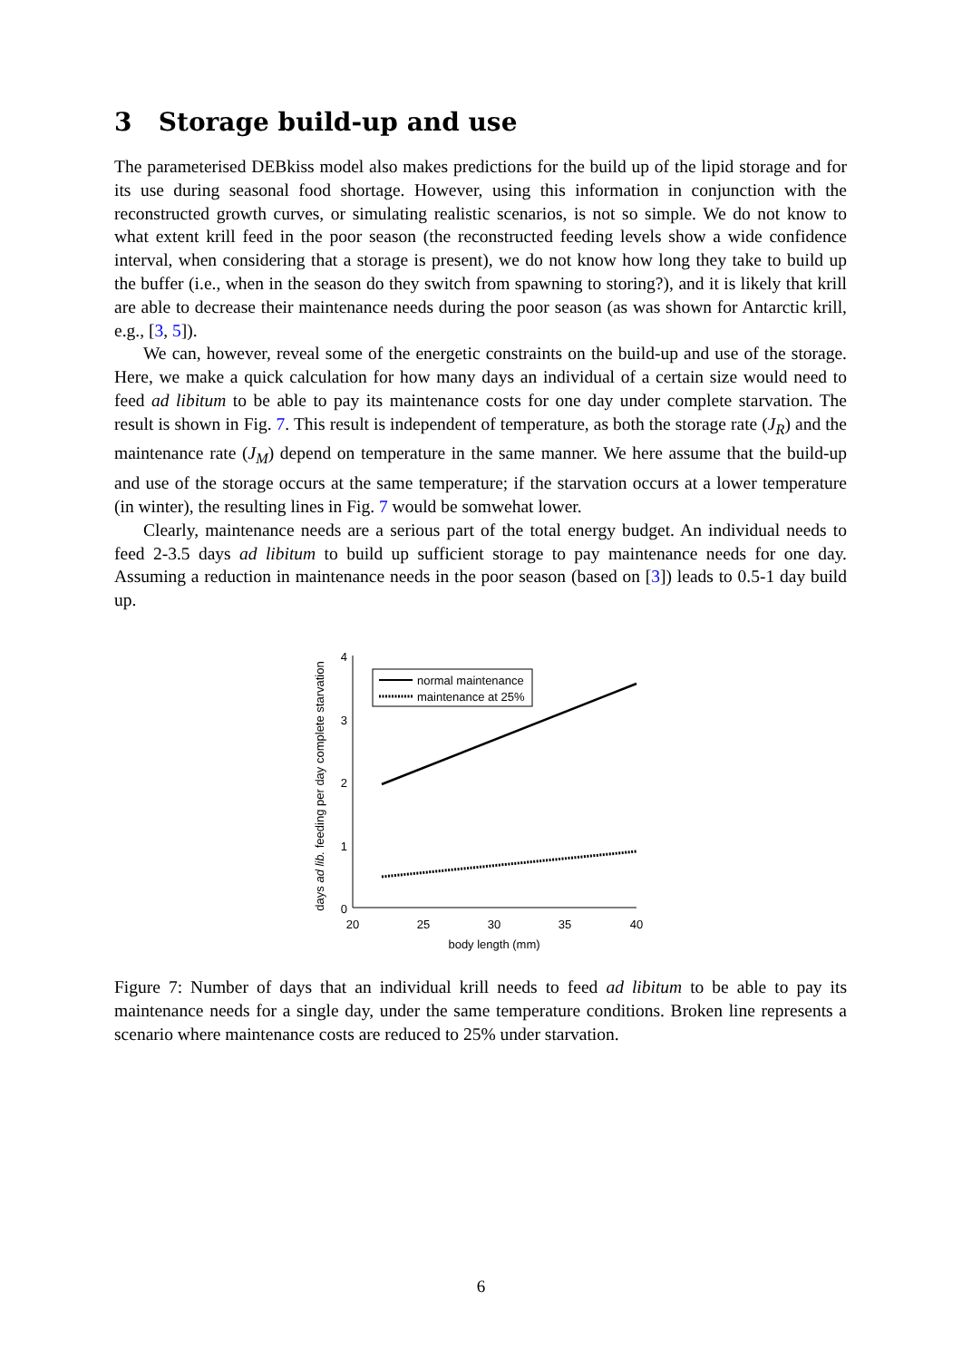3 Storage build-up and use
The parameterised DEBkiss model also makes predictions for the build up of the lipid storage and for its use during seasonal food shortage. However, using this information in conjunction with the reconstructed growth curves, or simulating realistic scenarios, is not so simple. We do not know to what extent krill feed in the poor season (the reconstructed feeding levels show a wide confidence interval, when considering that a storage is present), we do not know how long they take to build up the buffer (i.e., when in the season do they switch from spawning to storing?), and it is likely that krill are able to decrease their maintenance needs during the poor season (as was shown for Antarctic krill, e.g., [3, 5]).
We can, however, reveal some of the energetic constraints on the build-up and use of the storage. Here, we make a quick calculation for how many days an individual of a certain size would need to feed ad libitum to be able to pay its maintenance costs for one day under complete starvation. The result is shown in Fig. 7. This result is independent of temperature, as both the storage rate (J<sub>R</sub>) and the maintenance rate (J<sub>M</sub>) depend on temperature in the same manner. We here assume that the build-up and use of the storage occurs at the same temperature; if the starvation occurs at a lower temperature (in winter), the resulting lines in Fig. 7 would be somwehat lower.
Clearly, maintenance needs are a serious part of the total energy budget. An individual needs to feed 2-3.5 days ad libitum to build up sufficient storage to pay maintenance needs for one day. Assuming a reduction in maintenance needs in the poor season (based on [3]) leads to 0.5-1 day build up.
0
1
2
3
4
20
25
30
35
40
body length (mm)
days ad lib. feeding per day complete starvation
normal maintenance
maintenance at 25%
Figure 7: Number of days that an individual krill needs to feed ad libitum to be able to pay its maintenance needs for a single day, under the same temperature conditions. Broken line represents a scenario where maintenance costs are reduced to 25% under starvation.
6